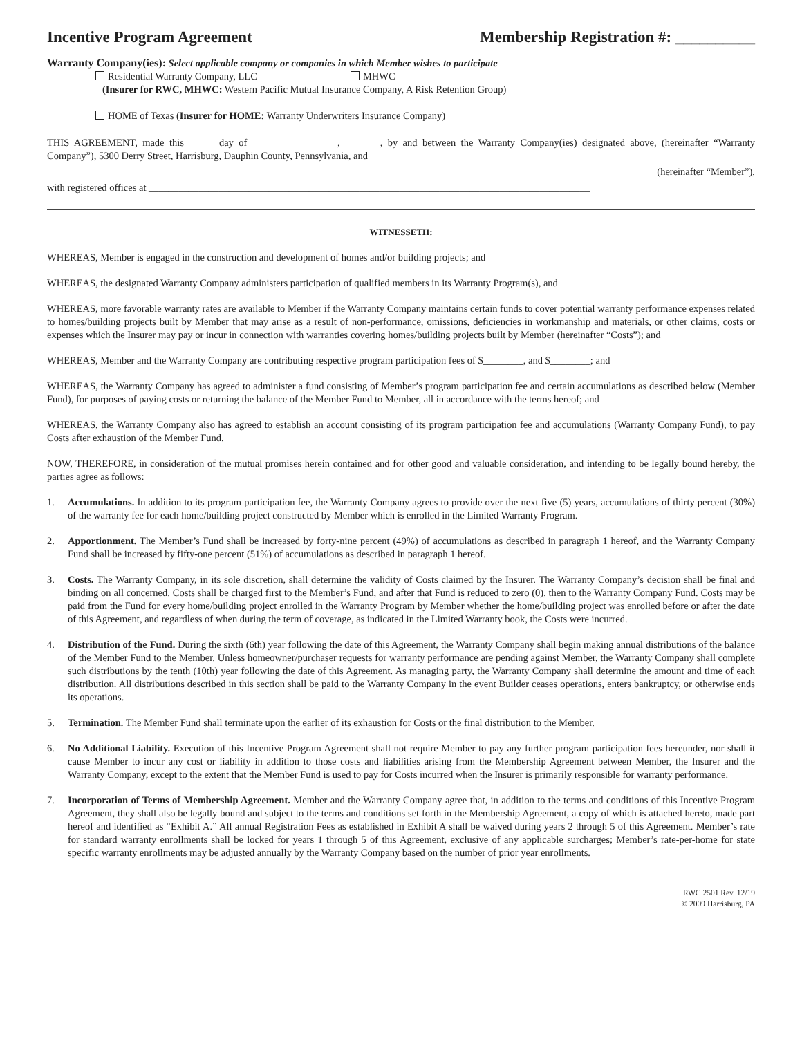Incentive Program Agreement Membership Registration #: __________
Warranty Company(ies): Select applicable company or companies in which Member wishes to participate
Residential Warranty Company, LLC MHWC
(Insurer for RWC, MHWC: Western Pacific Mutual Insurance Company, A Risk Retention Group)
HOME of Texas (Insurer for HOME: Warranty Underwriters Insurance Company)
THIS AGREEMENT, made this _____ day of _________________, _______, by and between the Warranty Company(ies) designated above, (hereinafter “Warranty Company”), 5300 Derry Street, Harrisburg, Dauphin County, Pennsylvania, and ________________________________
(hereinafter “Member”),
with registered offices at ________________________________________________________________________________________
WITNESSETH:
WHEREAS, Member is engaged in the construction and development of homes and/or building projects; and
WHEREAS, the designated Warranty Company administers participation of qualified members in its Warranty Program(s), and
WHEREAS, more favorable warranty rates are available to Member if the Warranty Company maintains certain funds to cover potential warranty performance expenses related to homes/building projects built by Member that may arise as a result of non-performance, omissions, deficiencies in workmanship and materials, or other claims, costs or expenses which the Insurer may pay or incur in connection with warranties covering homes/building projects built by Member (hereinafter “Costs”); and
WHEREAS, Member and the Warranty Company are contributing respective program participation fees of $________, and $________; and
WHEREAS, the Warranty Company has agreed to administer a fund consisting of Member’s program participation fee and certain accumulations as described below (Member Fund), for purposes of paying costs or returning the balance of the Member Fund to Member, all in accordance with the terms hereof; and
WHEREAS, the Warranty Company also has agreed to establish an account consisting of its program participation fee and accumulations (Warranty Company Fund), to pay Costs after exhaustion of the Member Fund.
NOW, THEREFORE, in consideration of the mutual promises herein contained and for other good and valuable consideration, and intending to be legally bound hereby, the parties agree as follows:
1. Accumulations. In addition to its program participation fee, the Warranty Company agrees to provide over the next five (5) years, accumulations of thirty percent (30%) of the warranty fee for each home/building project constructed by Member which is enrolled in the Limited Warranty Program.
2. Apportionment. The Member’s Fund shall be increased by forty-nine percent (49%) of accumulations as described in paragraph 1 hereof, and the Warranty Company Fund shall be increased by fifty-one percent (51%) of accumulations as described in paragraph 1 hereof.
3. Costs. The Warranty Company, in its sole discretion, shall determine the validity of Costs claimed by the Insurer. The Warranty Company’s decision shall be final and binding on all concerned. Costs shall be charged first to the Member’s Fund, and after that Fund is reduced to zero (0), then to the Warranty Company Fund. Costs may be paid from the Fund for every home/building project enrolled in the Warranty Program by Member whether the home/building project was enrolled before or after the date of this Agreement, and regardless of when during the term of coverage, as indicated in the Limited Warranty book, the Costs were incurred.
4. Distribution of the Fund. During the sixth (6th) year following the date of this Agreement, the Warranty Company shall begin making annual distributions of the balance of the Member Fund to the Member. Unless homeowner/purchaser requests for warranty performance are pending against Member, the Warranty Company shall complete such distributions by the tenth (10th) year following the date of this Agreement. As managing party, the Warranty Company shall determine the amount and time of each distribution. All distributions described in this section shall be paid to the Warranty Company in the event Builder ceases operations, enters bankruptcy, or otherwise ends its operations.
5. Termination. The Member Fund shall terminate upon the earlier of its exhaustion for Costs or the final distribution to the Member.
6. No Additional Liability. Execution of this Incentive Program Agreement shall not require Member to pay any further program participation fees hereunder, nor shall it cause Member to incur any cost or liability in addition to those costs and liabilities arising from the Membership Agreement between Member, the Insurer and the Warranty Company, except to the extent that the Member Fund is used to pay for Costs incurred when the Insurer is primarily responsible for warranty performance.
7. Incorporation of Terms of Membership Agreement. Member and the Warranty Company agree that, in addition to the terms and conditions of this Incentive Program Agreement, they shall also be legally bound and subject to the terms and conditions set forth in the Membership Agreement, a copy of which is attached hereto, made part hereof and identified as “Exhibit A.” All annual Registration Fees as established in Exhibit A shall be waived during years 2 through 5 of this Agreement. Member’s rate for standard warranty enrollments shall be locked for years 1 through 5 of this Agreement, exclusive of any applicable surcharges; Member’s rate-per-home for state specific warranty enrollments may be adjusted annually by the Warranty Company based on the number of prior year enrollments.
RWC 2501 Rev. 12/19
© 2009 Harrisburg, PA